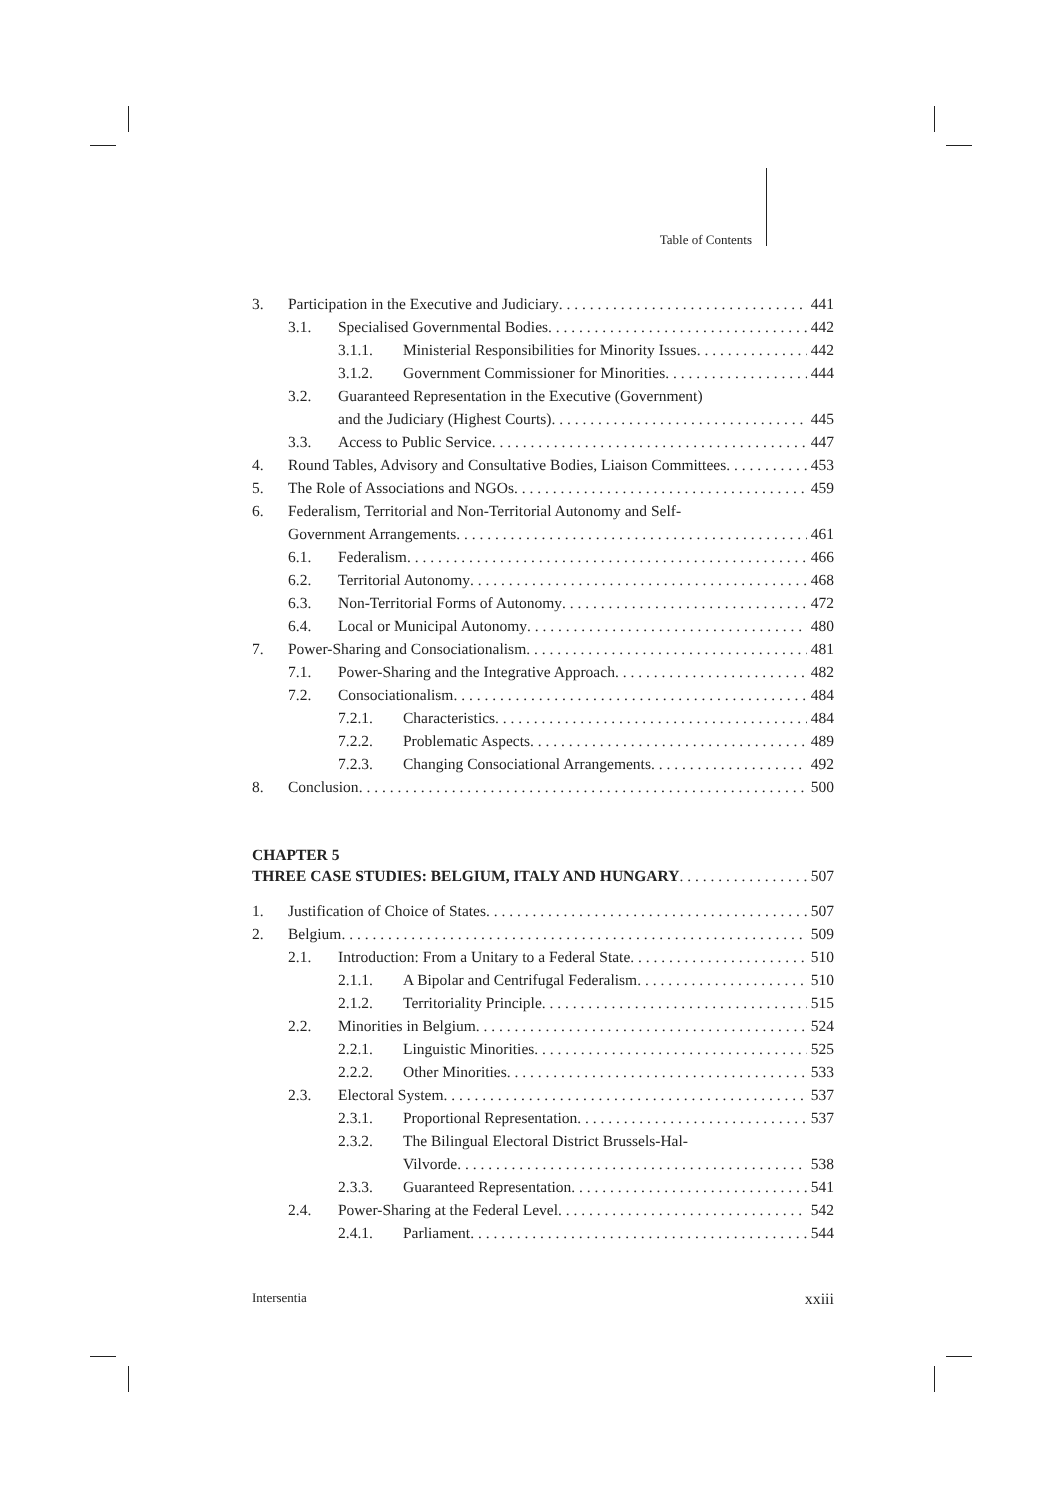Table of Contents
3. Participation in the Executive and Judiciary 441
3.1. Specialised Governmental Bodies 442
3.1.1. Ministerial Responsibilities for Minority Issues 442
3.1.2. Government Commissioner for Minorities 444
3.2. Guaranteed Representation in the Executive (Government)
and the Judiciary (Highest Courts) 445
3.3. Access to Public Service 447
4. Round Tables, Advisory and Consultative Bodies, Liaison Committees 453
5. The Role of Associations and NGOs 459
6. Federalism, Territorial and Non-Territorial Autonomy and Self-
Government Arrangements 461
6.1. Federalism 466
6.2. Territorial Autonomy 468
6.3. Non-Territorial Forms of Autonomy 472
6.4. Local or Municipal Autonomy 480
7. Power-Sharing and Consociationalism 481
7.1. Power-Sharing and the Integrative Approach 482
7.2. Consociationalism 484
7.2.1. Characteristics 484
7.2.2. Problematic Aspects 489
7.2.3. Changing Consociational Arrangements 492
8. Conclusion 500
CHAPTER 5
THREE CASE STUDIES: BELGIUM, ITALY AND HUNGARY 507
1. Justification of Choice of States 507
2. Belgium 509
2.1. Introduction: From a Unitary to a Federal State 510
2.1.1. A Bipolar and Centrifugal Federalism 510
2.1.2. Territoriality Principle 515
2.2. Minorities in Belgium 524
2.2.1. Linguistic Minorities 525
2.2.2. Other Minorities 533
2.3. Electoral System 537
2.3.1. Proportional Representation 537
2.3.2. The Bilingual Electoral District Brussels-Hal-
Vilvorde 538
2.3.3. Guaranteed Representation 541
2.4. Power-Sharing at the Federal Level 542
2.4.1. Parliament 544
Intersentia xxiii